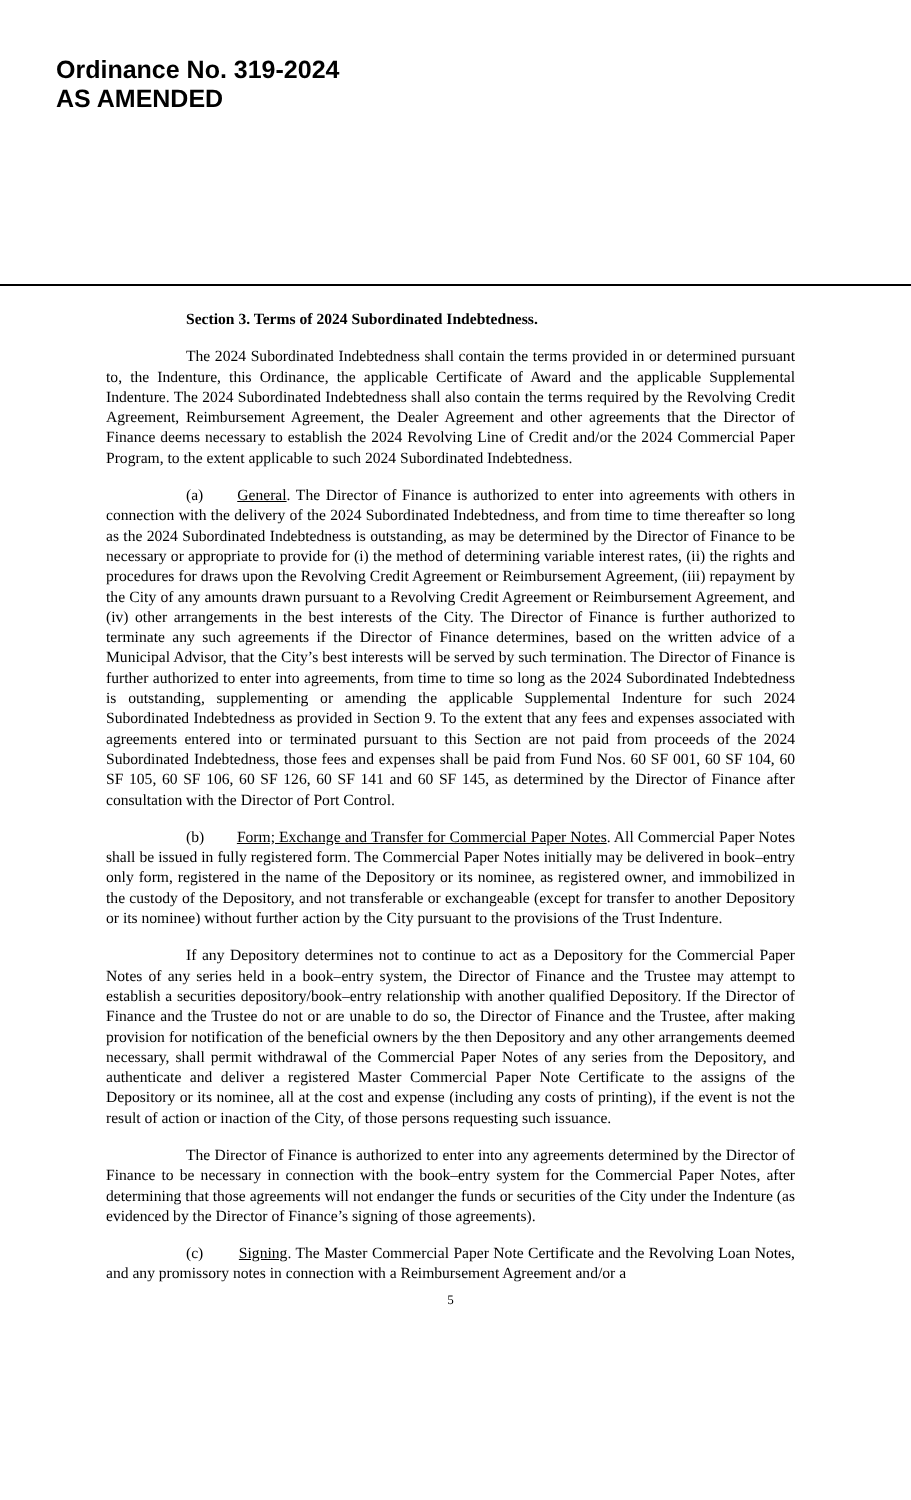Ordinance No. 319-2024
AS AMENDED
Section 3. Terms of 2024 Subordinated Indebtedness.
The 2024 Subordinated Indebtedness shall contain the terms provided in or determined pursuant to, the Indenture, this Ordinance, the applicable Certificate of Award and the applicable Supplemental Indenture. The 2024 Subordinated Indebtedness shall also contain the terms required by the Revolving Credit Agreement, Reimbursement Agreement, the Dealer Agreement and other agreements that the Director of Finance deems necessary to establish the 2024 Revolving Line of Credit and/or the 2024 Commercial Paper Program, to the extent applicable to such 2024 Subordinated Indebtedness.
(a) General. The Director of Finance is authorized to enter into agreements with others in connection with the delivery of the 2024 Subordinated Indebtedness, and from time to time thereafter so long as the 2024 Subordinated Indebtedness is outstanding, as may be determined by the Director of Finance to be necessary or appropriate to provide for (i) the method of determining variable interest rates, (ii) the rights and procedures for draws upon the Revolving Credit Agreement or Reimbursement Agreement, (iii) repayment by the City of any amounts drawn pursuant to a Revolving Credit Agreement or Reimbursement Agreement, and (iv) other arrangements in the best interests of the City. The Director of Finance is further authorized to terminate any such agreements if the Director of Finance determines, based on the written advice of a Municipal Advisor, that the City’s best interests will be served by such termination. The Director of Finance is further authorized to enter into agreements, from time to time so long as the 2024 Subordinated Indebtedness is outstanding, supplementing or amending the applicable Supplemental Indenture for such 2024 Subordinated Indebtedness as provided in Section 9. To the extent that any fees and expenses associated with agreements entered into or terminated pursuant to this Section are not paid from proceeds of the 2024 Subordinated Indebtedness, those fees and expenses shall be paid from Fund Nos. 60 SF 001, 60 SF 104, 60 SF 105, 60 SF 106, 60 SF 126, 60 SF 141 and 60 SF 145, as determined by the Director of Finance after consultation with the Director of Port Control.
(b) Form; Exchange and Transfer for Commercial Paper Notes. All Commercial Paper Notes shall be issued in fully registered form. The Commercial Paper Notes initially may be delivered in book–entry only form, registered in the name of the Depository or its nominee, as registered owner, and immobilized in the custody of the Depository, and not transferable or exchangeable (except for transfer to another Depository or its nominee) without further action by the City pursuant to the provisions of the Trust Indenture.
If any Depository determines not to continue to act as a Depository for the Commercial Paper Notes of any series held in a book–entry system, the Director of Finance and the Trustee may attempt to establish a securities depository/book–entry relationship with another qualified Depository. If the Director of Finance and the Trustee do not or are unable to do so, the Director of Finance and the Trustee, after making provision for notification of the beneficial owners by the then Depository and any other arrangements deemed necessary, shall permit withdrawal of the Commercial Paper Notes of any series from the Depository, and authenticate and deliver a registered Master Commercial Paper Note Certificate to the assigns of the Depository or its nominee, all at the cost and expense (including any costs of printing), if the event is not the result of action or inaction of the City, of those persons requesting such issuance.
The Director of Finance is authorized to enter into any agreements determined by the Director of Finance to be necessary in connection with the book–entry system for the Commercial Paper Notes, after determining that those agreements will not endanger the funds or securities of the City under the Indenture (as evidenced by the Director of Finance’s signing of those agreements).
(c) Signing. The Master Commercial Paper Note Certificate and the Revolving Loan Notes, and any promissory notes in connection with a Reimbursement Agreement and/or a
5